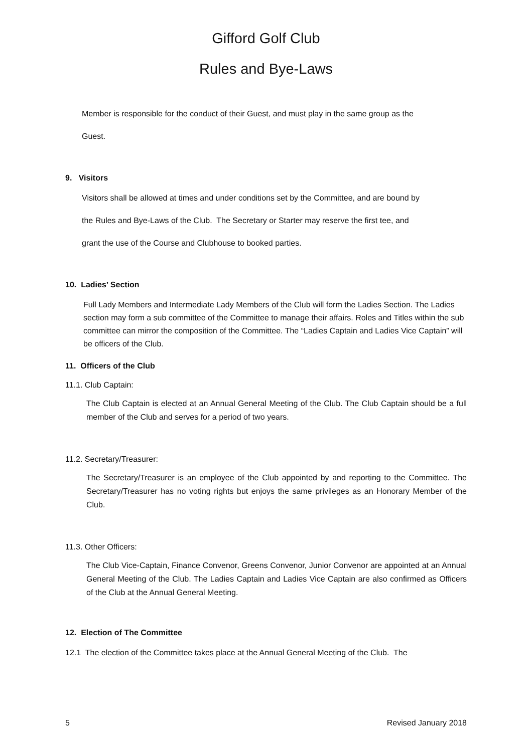Gifford Golf Club
Rules and Bye-Laws
Member is responsible for the conduct of their Guest, and must play in the same group as the
Guest.
9. Visitors
Visitors shall be allowed at times and under conditions set by the Committee, and are bound by
the Rules and Bye-Laws of the Club. The Secretary or Starter may reserve the first tee, and
grant the use of the Course and Clubhouse to booked parties.
10. Ladies’ Section
Full Lady Members and Intermediate Lady Members of the Club will form the Ladies Section. The Ladies section may form a sub committee of the Committee to manage their affairs. Roles and Titles within the sub committee can mirror the composition of the Committee. The “Ladies Captain and Ladies Vice Captain” will be officers of the Club.
11. Officers of the Club
11.1. Club Captain:
The Club Captain is elected at an Annual General Meeting of the Club. The Club Captain should be a full member of the Club and serves for a period of two years.
11.2. Secretary/Treasurer:
The Secretary/Treasurer is an employee of the Club appointed by and reporting to the Committee. The Secretary/Treasurer has no voting rights but enjoys the same privileges as an Honorary Member of the Club.
11.3. Other Officers:
The Club Vice-Captain, Finance Convenor, Greens Convenor, Junior Convenor are appointed at an Annual General Meeting of the Club. The Ladies Captain and Ladies Vice Captain are also confirmed as Officers of the Club at the Annual General Meeting.
12. Election of The Committee
12.1 The election of the Committee takes place at the Annual General Meeting of the Club. The
5 Revised January 2018